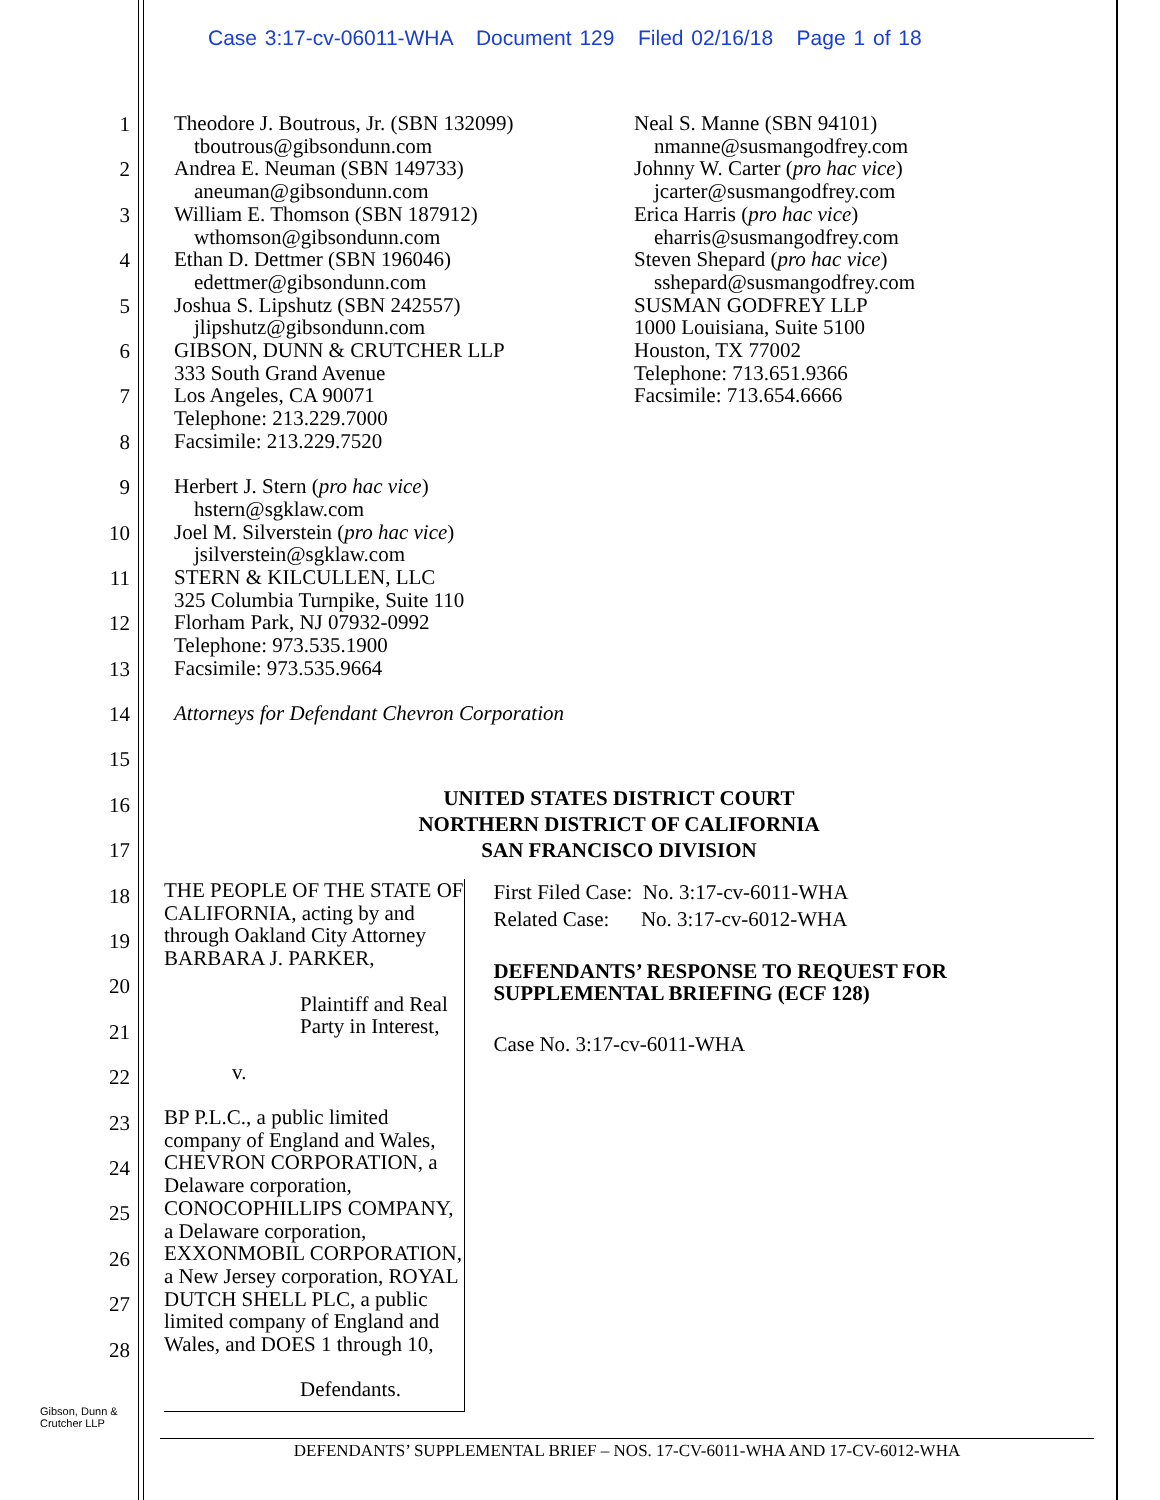Case 3:17-cv-06011-WHA Document 129 Filed 02/16/18 Page 1 of 18
1
2
3
4
5
6
7
8
9
10
11
12
13
14
15
16
17
18
19
20
21
22
23
24
25
26
27
28
Theodore J. Boutrous, Jr. (SBN 132099)
tboutrous@gibsondunn.com
Andrea E. Neuman (SBN 149733)
aneuman@gibsondunn.com
William E. Thomson (SBN 187912)
wthomson@gibsondunn.com
Ethan D. Dettmer (SBN 196046)
edettmer@gibsondunn.com
Joshua S. Lipshutz (SBN 242557)
jlipshutz@gibsondunn.com
GIBSON, DUNN & CRUTCHER LLP
333 South Grand Avenue
Los Angeles, CA 90071
Telephone: 213.229.7000
Facsimile: 213.229.7520
Herbert J. Stern (pro hac vice)
hstern@sgklaw.com
Joel M. Silverstein (pro hac vice)
jsilverstein@sgklaw.com
STERN & KILCULLEN, LLC
325 Columbia Turnpike, Suite 110
Florham Park, NJ 07932-0992
Telephone: 973.535.1900
Facsimile: 973.535.9664
Attorneys for Defendant Chevron Corporation
Neal S. Manne (SBN 94101)
nmanne@susmangodfrey.com
Johnny W. Carter (pro hac vice)
jcarter@susmangodfrey.com
Erica Harris (pro hac vice)
eharris@susmangodfrey.com
Steven Shepard (pro hac vice)
sshepard@susmangodfrey.com
SUSMAN GODFREY LLP
1000 Louisiana, Suite 5100
Houston, TX 77002
Telephone: 713.651.9366
Facsimile: 713.654.6666
UNITED STATES DISTRICT COURT
NORTHERN DISTRICT OF CALIFORNIA
SAN FRANCISCO DIVISION
THE PEOPLE OF THE STATE OF CALIFORNIA, acting by and through Oakland City Attorney BARBARA J. PARKER,
Plaintiff and Real Party in Interest,
v.
BP P.L.C., a public limited company of England and Wales, CHEVRON CORPORATION, a Delaware corporation, CONOCOPHILLIPS COMPANY, a Delaware corporation, EXXONMOBIL CORPORATION, a New Jersey corporation, ROYAL DUTCH SHELL PLC, a public limited company of England and Wales, and DOES 1 through 10,
Defendants.
First Filed Case: No. 3:17-cv-6011-WHA
Related Case: No. 3:17-cv-6012-WHA
DEFENDANTS’ RESPONSE TO REQUEST FOR SUPPLEMENTAL BRIEFING (ECF 128)
Case No. 3:17-cv-6011-WHA
Gibson, Dunn &
Crutcher LLP
DEFENDANTS’ SUPPLEMENTAL BRIEF – NOS. 17-CV-6011-WHA AND 17-CV-6012-WHA